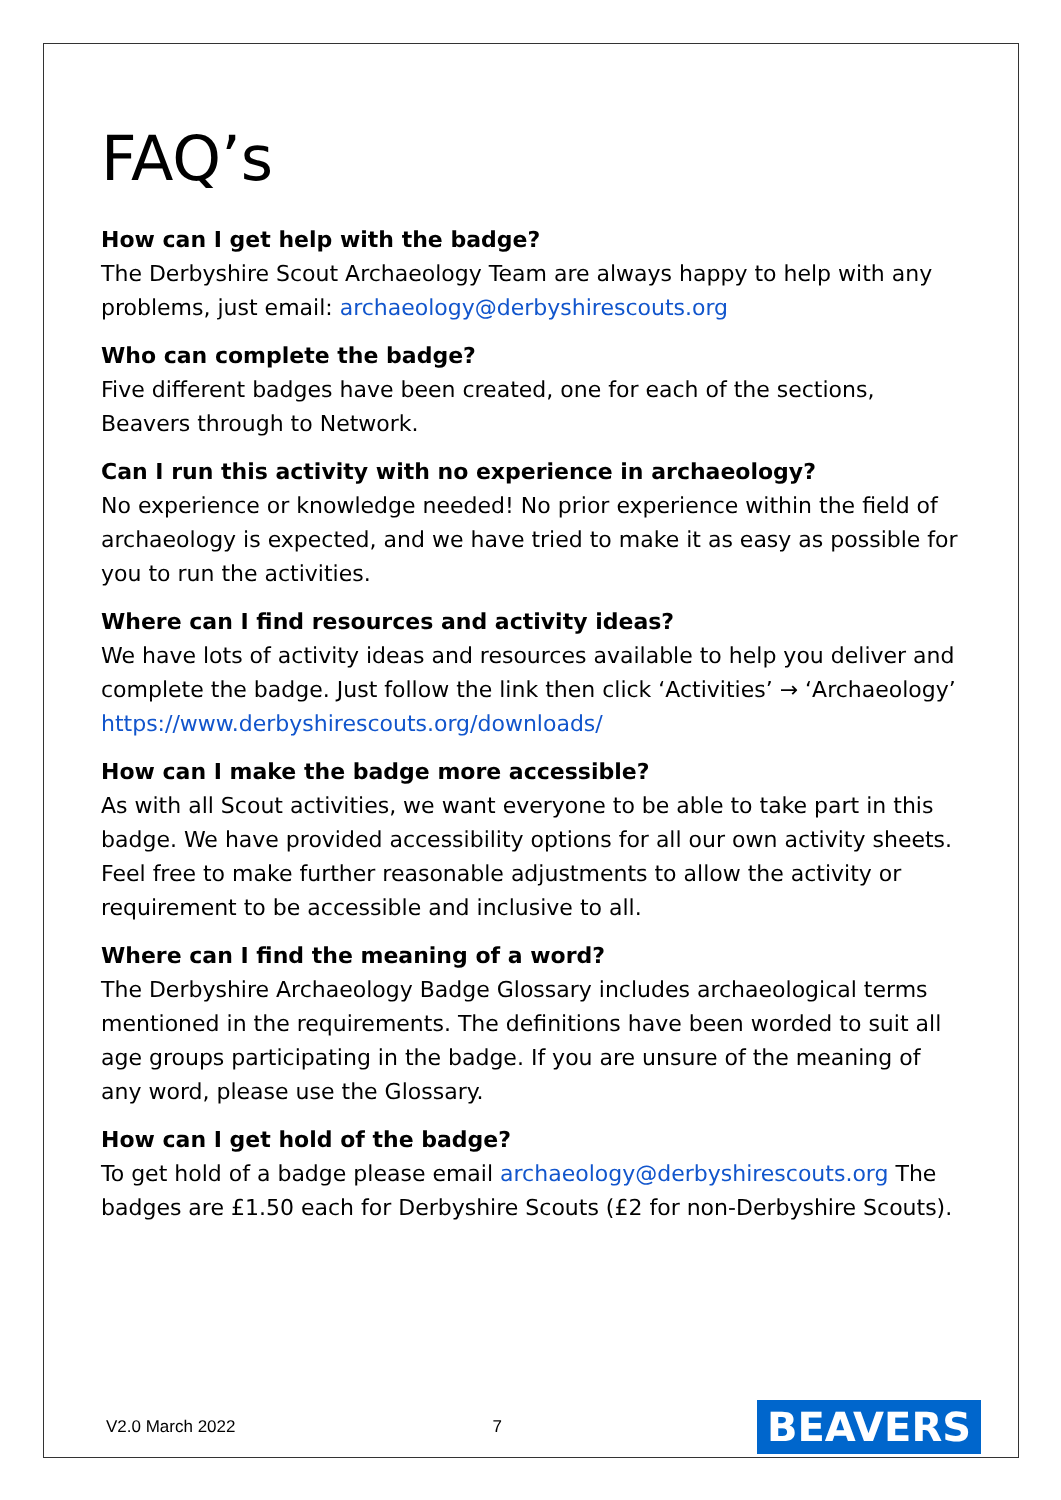FAQ’s
How can I get help with the badge?
The Derbyshire Scout Archaeology Team are always happy to help with any problems, just email: archaeology@derbyshirescouts.org
Who can complete the badge?
Five different badges have been created, one for each of the sections, Beavers through to Network.
Can I run this activity with no experience in archaeology?
No experience or knowledge needed! No prior experience within the field of archaeology is expected, and we have tried to make it as easy as possible for you to run the activities.
Where can I find resources and activity ideas?
We have lots of activity ideas and resources available to help you deliver and complete the badge. Just follow the link then click ‘Activities’ → ‘Archaeology’ https://www.derbyshirescouts.org/downloads/
How can I make the badge more accessible?
As with all Scout activities, we want everyone to be able to take part in this badge. We have provided accessibility options for all our own activity sheets. Feel free to make further reasonable adjustments to allow the activity or requirement to be accessible and inclusive to all.
Where can I find the meaning of a word?
The Derbyshire Archaeology Badge Glossary includes archaeological terms mentioned in the requirements. The definitions have been worded to suit all age groups participating in the badge. If you are unsure of the meaning of any word, please use the Glossary.
How can I get hold of the badge?
To get hold of a badge please email archaeology@derbyshirescouts.org The badges are £1.50 each for Derbyshire Scouts (£2 for non-Derbyshire Scouts).
V2.0 March 2022 7 BEAVERS